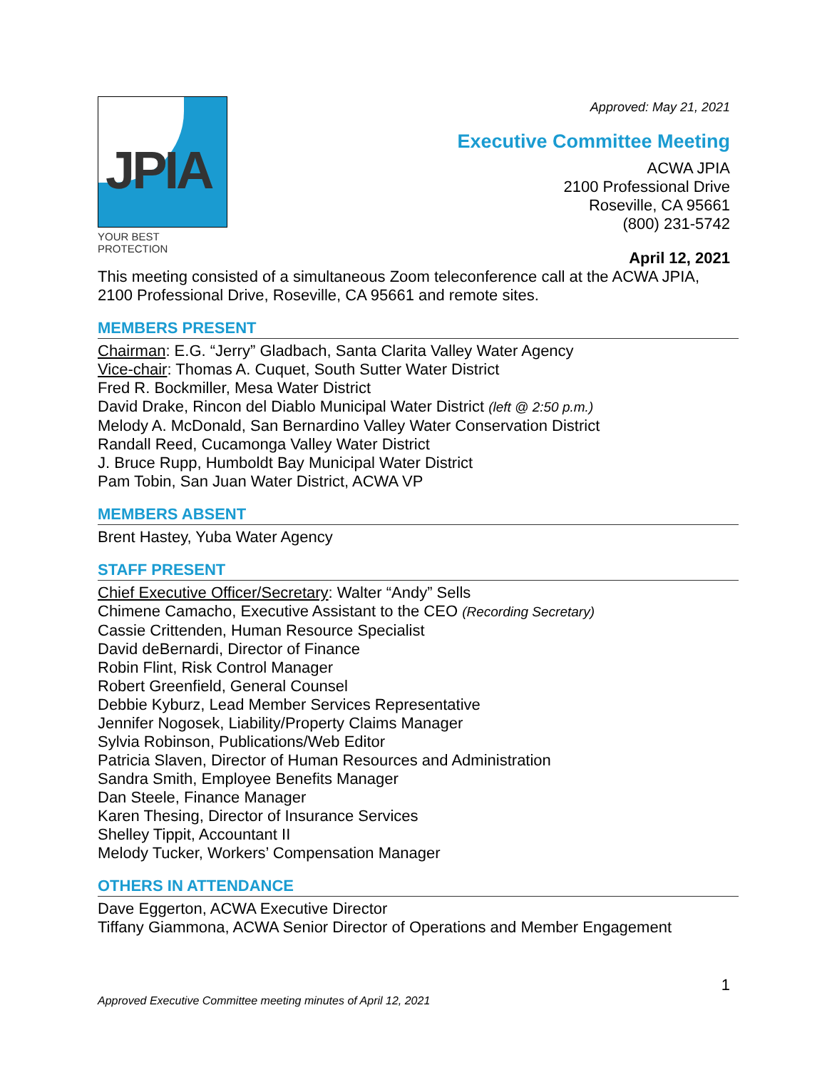JPIA
YOUR BEST PROTECTION
Approved: May 21, 2021
Executive Committee Meeting
ACWA JPIA
2100 Professional Drive
Roseville, CA 95661
(800) 231-5742
April 12, 2021
This meeting consisted of a simultaneous Zoom teleconference call at the ACWA JPIA, 2100 Professional Drive, Roseville, CA 95661 and remote sites.
MEMBERS PRESENT
Chairman: E.G. “Jerry” Gladbach, Santa Clarita Valley Water Agency
Vice-chair: Thomas A. Cuquet, South Sutter Water District
Fred R. Bockmiller, Mesa Water District
David Drake, Rincon del Diablo Municipal Water District (left @ 2:50 p.m.)
Melody A. McDonald, San Bernardino Valley Water Conservation District
Randall Reed, Cucamonga Valley Water District
J. Bruce Rupp, Humboldt Bay Municipal Water District
Pam Tobin, San Juan Water District, ACWA VP
MEMBERS ABSENT
Brent Hastey, Yuba Water Agency
STAFF PRESENT
Chief Executive Officer/Secretary: Walter “Andy” Sells
Chimene Camacho, Executive Assistant to the CEO (Recording Secretary)
Cassie Crittenden, Human Resource Specialist
David deBernardi, Director of Finance
Robin Flint, Risk Control Manager
Robert Greenfield, General Counsel
Debbie Kyburz, Lead Member Services Representative
Jennifer Nogosek, Liability/Property Claims Manager
Sylvia Robinson, Publications/Web Editor
Patricia Slaven, Director of Human Resources and Administration
Sandra Smith, Employee Benefits Manager
Dan Steele, Finance Manager
Karen Thesing, Director of Insurance Services
Shelley Tippit, Accountant II
Melody Tucker, Workers’ Compensation Manager
OTHERS IN ATTENDANCE
Dave Eggerton, ACWA Executive Director
Tiffany Giammona, ACWA Senior Director of Operations and Member Engagement
1
Approved Executive Committee meeting minutes of April 12, 2021